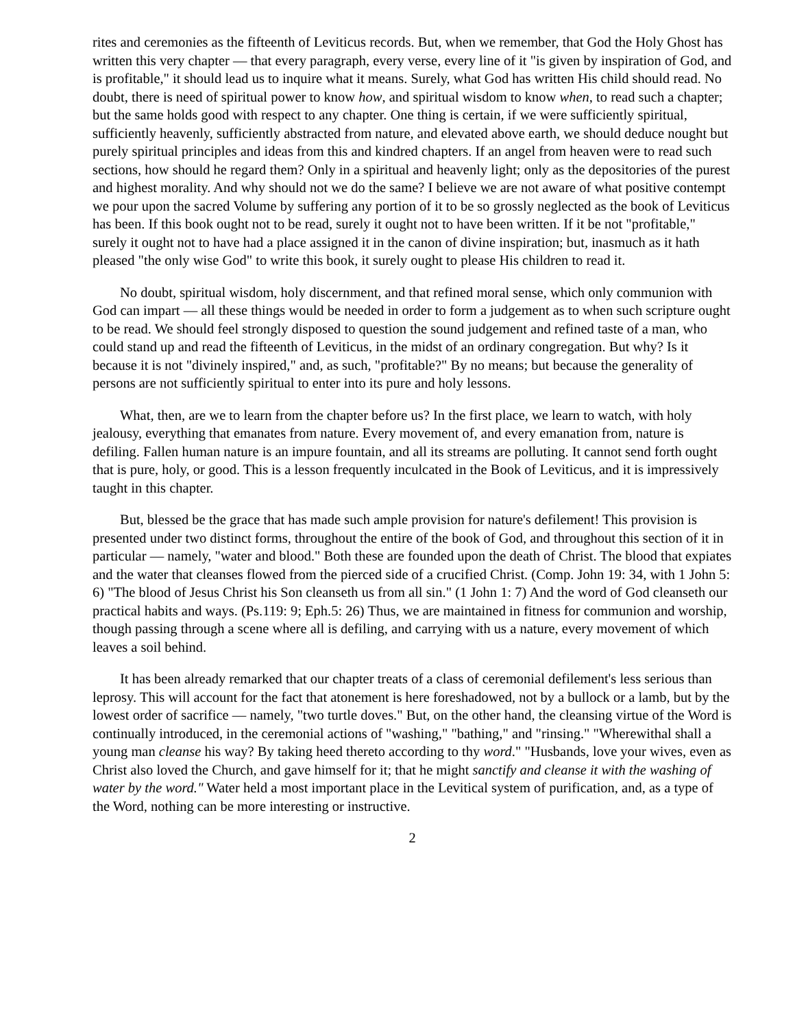rites and ceremonies as the fifteenth of Leviticus records. But, when we remember, that God the Holy Ghost has written this very chapter — that every paragraph, every verse, every line of it "is given by inspiration of God, and is profitable," it should lead us to inquire what it means. Surely, what God has written His child should read. No doubt, there is need of spiritual power to know how, and spiritual wisdom to know when, to read such a chapter; but the same holds good with respect to any chapter. One thing is certain, if we were sufficiently spiritual, sufficiently heavenly, sufficiently abstracted from nature, and elevated above earth, we should deduce nought but purely spiritual principles and ideas from this and kindred chapters. If an angel from heaven were to read such sections, how should he regard them? Only in a spiritual and heavenly light; only as the depositories of the purest and highest morality. And why should not we do the same? I believe we are not aware of what positive contempt we pour upon the sacred Volume by suffering any portion of it to be so grossly neglected as the book of Leviticus has been. If this book ought not to be read, surely it ought not to have been written. If it be not "profitable," surely it ought not to have had a place assigned it in the canon of divine inspiration; but, inasmuch as it hath pleased "the only wise God" to write this book, it surely ought to please His children to read it.
No doubt, spiritual wisdom, holy discernment, and that refined moral sense, which only communion with God can impart — all these things would be needed in order to form a judgement as to when such scripture ought to be read. We should feel strongly disposed to question the sound judgement and refined taste of a man, who could stand up and read the fifteenth of Leviticus, in the midst of an ordinary congregation. But why? Is it because it is not "divinely inspired," and, as such, "profitable?" By no means; but because the generality of persons are not sufficiently spiritual to enter into its pure and holy lessons.
What, then, are we to learn from the chapter before us? In the first place, we learn to watch, with holy jealousy, everything that emanates from nature. Every movement of, and every emanation from, nature is defiling. Fallen human nature is an impure fountain, and all its streams are polluting. It cannot send forth ought that is pure, holy, or good. This is a lesson frequently inculcated in the Book of Leviticus, and it is impressively taught in this chapter.
But, blessed be the grace that has made such ample provision for nature's defilement! This provision is presented under two distinct forms, throughout the entire of the book of God, and throughout this section of it in particular — namely, "water and blood." Both these are founded upon the death of Christ. The blood that expiates and the water that cleanses flowed from the pierced side of a crucified Christ. (Comp. John 19: 34, with 1 John 5: 6) "The blood of Jesus Christ his Son cleanseth us from all sin." (1 John 1: 7) And the word of God cleanseth our practical habits and ways. (Ps.119: 9; Eph.5: 26) Thus, we are maintained in fitness for communion and worship, though passing through a scene where all is defiling, and carrying with us a nature, every movement of which leaves a soil behind.
It has been already remarked that our chapter treats of a class of ceremonial defilement's less serious than leprosy. This will account for the fact that atonement is here foreshadowed, not by a bullock or a lamb, but by the lowest order of sacrifice — namely, "two turtle doves." But, on the other hand, the cleansing virtue of the Word is continually introduced, in the ceremonial actions of "washing," "bathing," and "rinsing." "Wherewithal shall a young man cleanse his way? By taking heed thereto according to thy word." "Husbands, love your wives, even as Christ also loved the Church, and gave himself for it; that he might sanctify and cleanse it with the washing of water by the word." Water held a most important place in the Levitical system of purification, and, as a type of the Word, nothing can be more interesting or instructive.
2